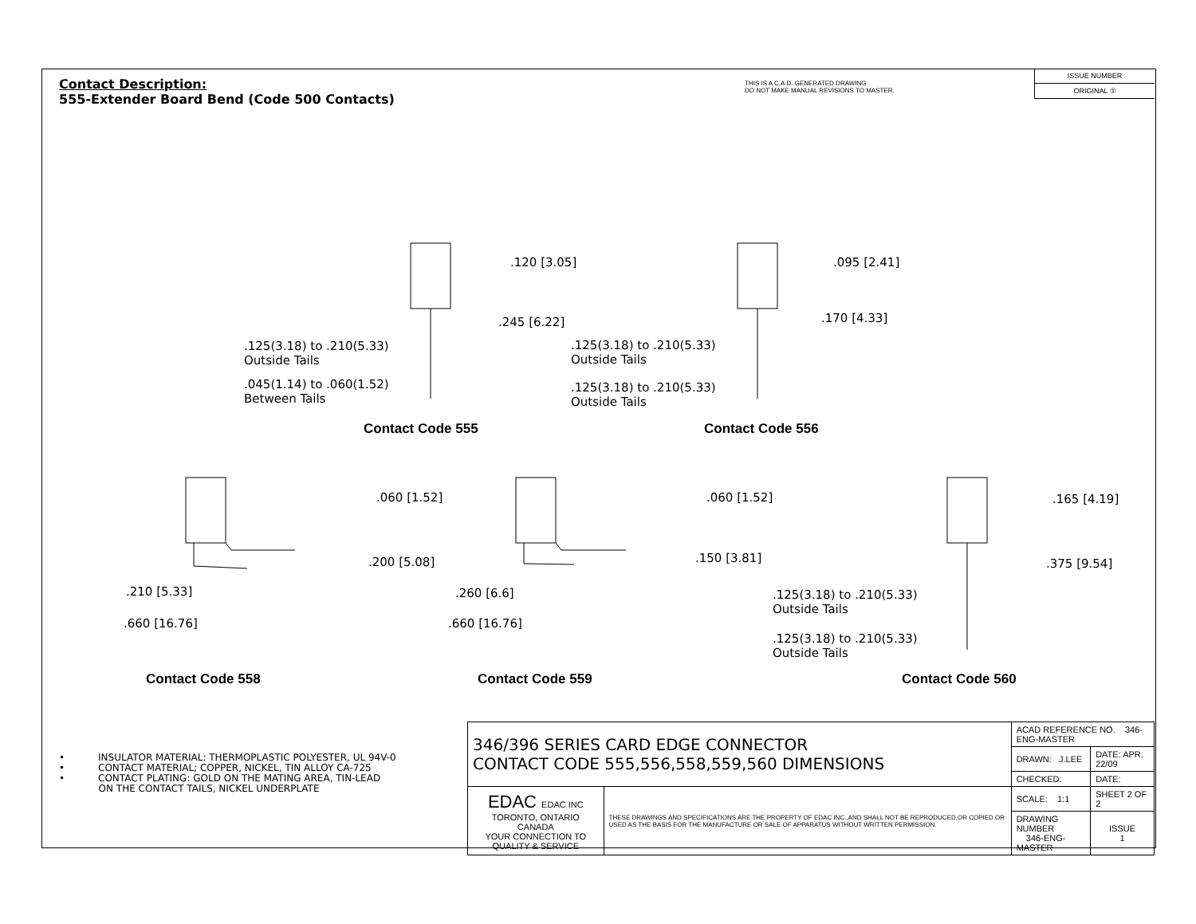Contact Description:
555-Extender Board Bend (Code 500 Contacts)
THIS IS A C.A.D. GENERATED DRAWING
DO NOT MAKE MANUAL REVISIONS TO MASTER.
ISSUE NUMBER
ORIGINAL ①
.120 [3.05]
.245 [6.22]
.125(3.18) to .210(5.33)
Outside Tails
.045(1.14) to .060(1.52)
Between Tails
.095 [2.41]
.170 [4.33]
.125(3.18) to .210(5.33)
Outside Tails
.125(3.18) to .210(5.33)
Outside Tails
Contact Code 555 Contact Code 556
.060 [1.52]
.200 [5.08]
.210 [5.33]
.660 [16.76]
.060 [1.52]
.150 [3.81]
.260 [6.6]
.660 [16.76]
.165 [4.19]
.375 [9.54]
.125(3.18) to .210(5.33)
Outside Tails
.125(3.18) to .210(5.33)
Outside Tails
Contact Code 558 Contact Code 559 Contact Code 560
• INSULATOR MATERIAL: THERMOPLASTIC POLYESTER, UL 94V-0
• CONTACT MATERIAL; COPPER, NICKEL, TIN ALLOY CA-725
• CONTACT PLATING: GOLD ON THE MATING AREA, TIN-LEAD
ON THE CONTACT TAILS, NICKEL UNDERPLATE
| 346/396 SERIES CARD EDGE CONNECTOR CONTACT CODE 555,556,558,559,560 DIMENSIONS | | ACAD REFERENCE NO. 346-ENG-MASTER | |
| | | DRAWN: J.LEE | DATE: APR. 22/09 |
| | | CHECKED: | DATE: |
| EDAC EDAC INC TORONTO, ONTARIO CANADA YOUR CONNECTION TO QUALITY & SERVICE | THESE DRAWINGS AND SPECIFICATIONS ARE THE PROPERTY OF EDAC INC.,AND SHALL NOT BE REPRODUCED,OR COPIED OR USED AS THE BASIS FOR THE MANUFACTURE OR SALE OF APPARATUS WITHOUT WRITTEN PERMISSION. | SCALE: 1:1 | SHEET 2 OF 2 |
| | | DRAWING NUMBER 346-ENG-MASTER | ISSUE 1 |